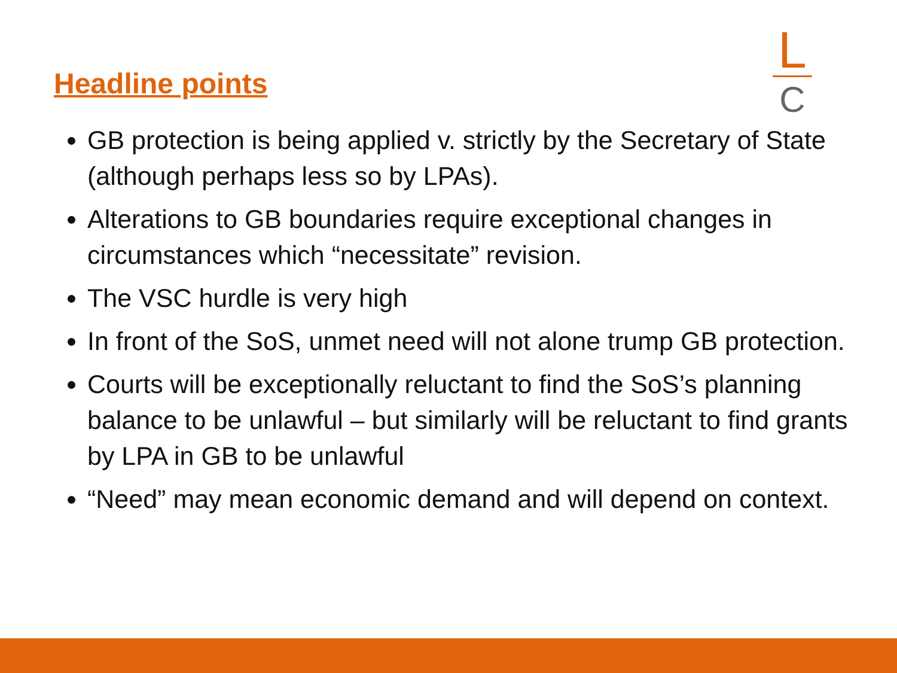Headline points
L
C
GB protection is being applied v. strictly by the Secretary of State (although perhaps less so by LPAs).
Alterations to GB boundaries require exceptional changes in circumstances which “necessitate” revision.
The VSC hurdle is very high
In front of the SoS, unmet need will not alone trump GB protection.
Courts will be exceptionally reluctant to find the SoS’s planning balance to be unlawful – but similarly will be reluctant to find grants by LPA in GB to be unlawful
“Need” may mean economic demand and will depend on context.